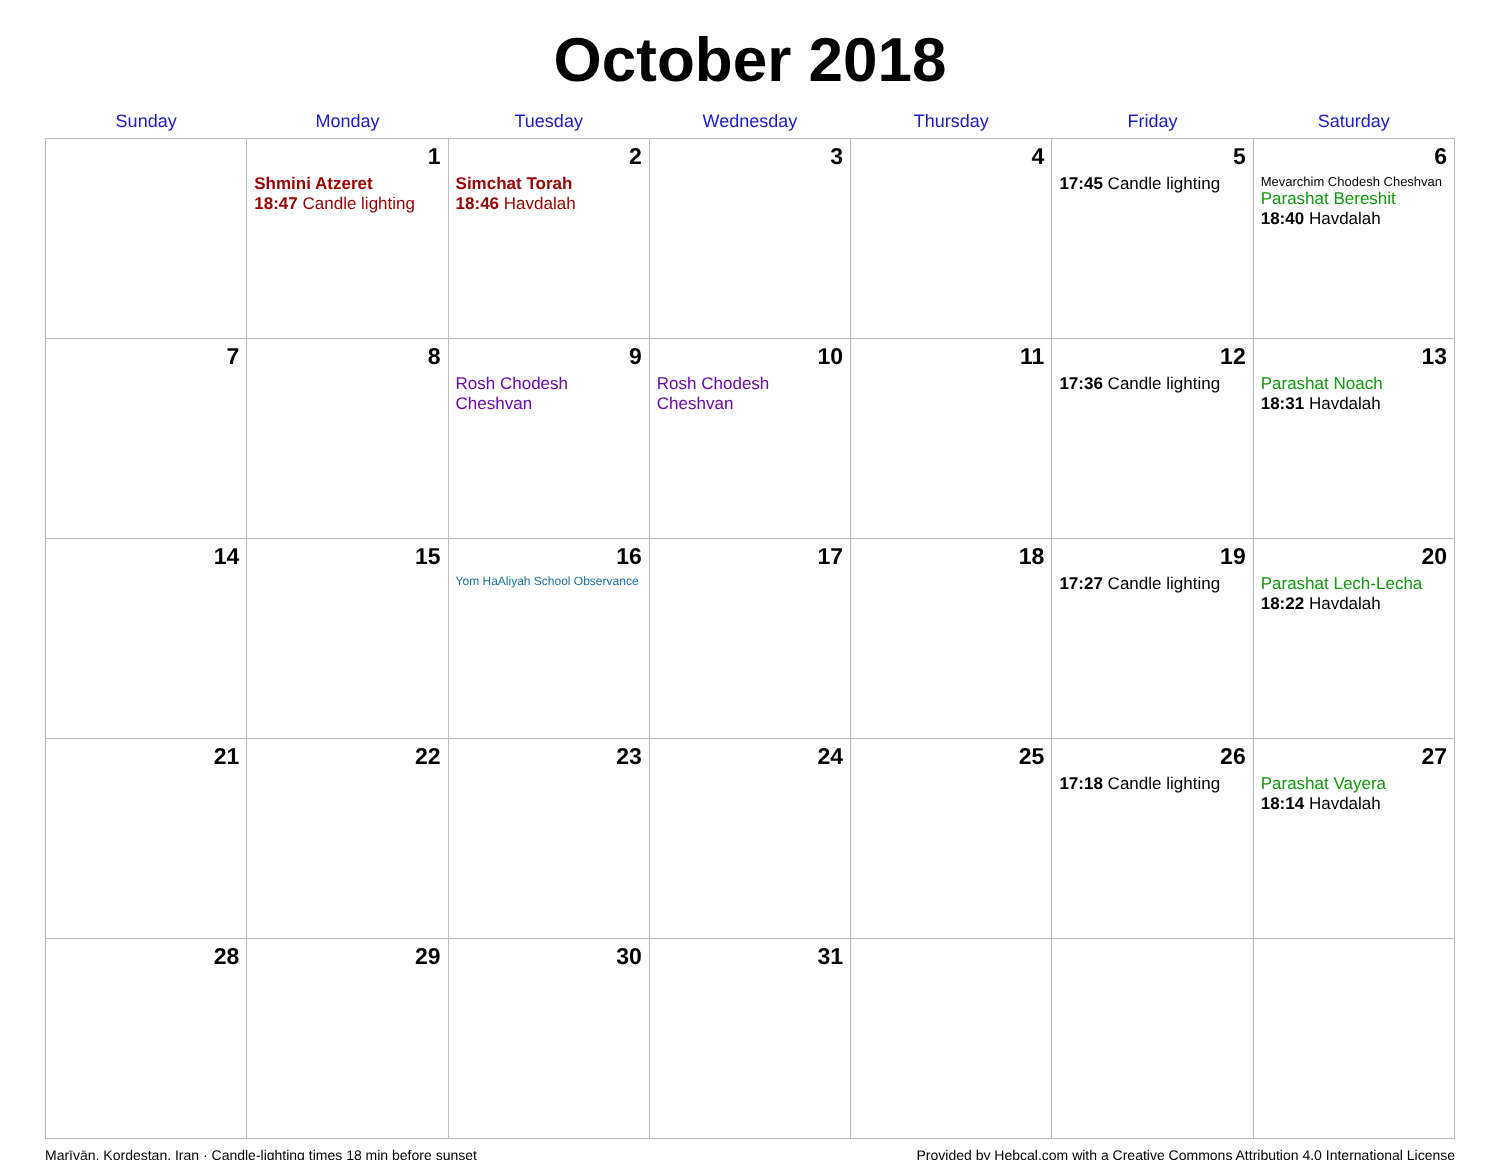October 2018
| Sunday | Monday | Tuesday | Wednesday | Thursday | Friday | Saturday |
| --- | --- | --- | --- | --- | --- | --- |
| | 1 Shmini Atzeret 18:47 Candle lighting | 2 Simchat Torah 18:46 Havdalah | 3 | 4 | 5 17:45 Candle lighting | 6 Mevarchim Chodesh Cheshvan Parashat Bereshit 18:40 Havdalah |
| 7 | 8 | 9 Rosh Chodesh Cheshvan | 10 Rosh Chodesh Cheshvan | 11 | 12 17:36 Candle lighting | 13 Parashat Noach 18:31 Havdalah |
| 14 | 15 | 16 Yom HaAliyah School Observance | 17 | 18 | 19 17:27 Candle lighting | 20 Parashat Lech-Lecha 18:22 Havdalah |
| 21 | 22 | 23 | 24 | 25 | 26 17:18 Candle lighting | 27 Parashat Vayera 18:14 Havdalah |
| 28 | 29 | 30 | 31 | | | |
Marīvān, Kordestan, Iran · Candle-lighting times 18 min before sunset Provided by Hebcal.com with a Creative Commons Attribution 4.0 International License